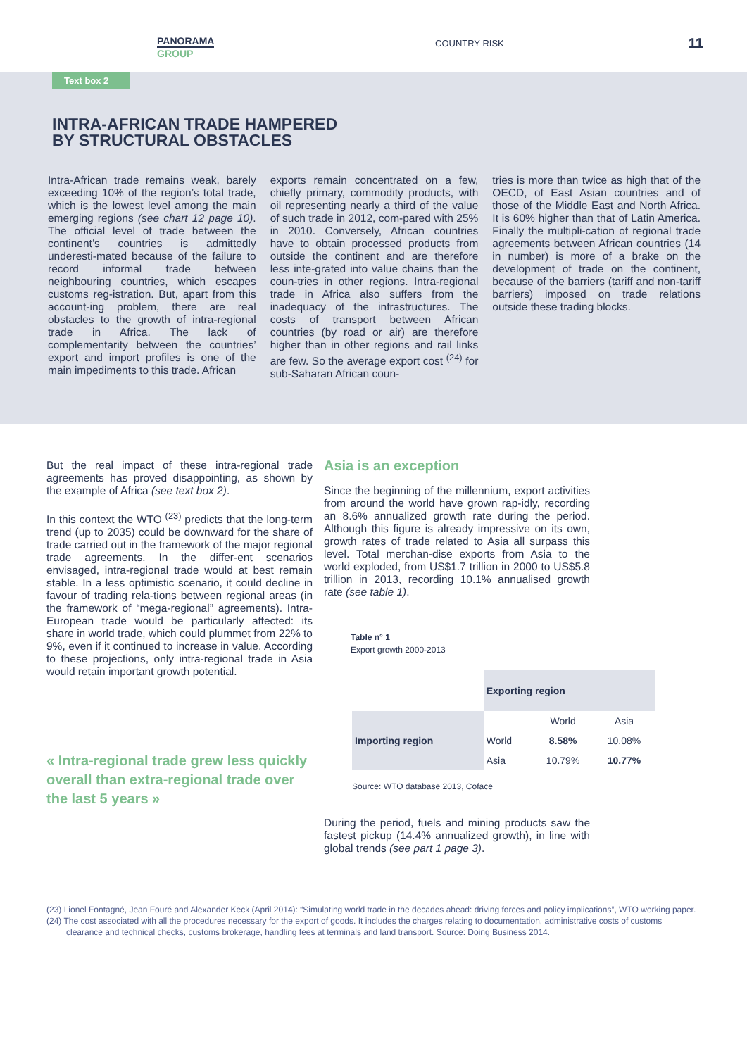PANORAMA
GROUP
COUNTRY RISK
11
Text box 2
INTRA-AFRICAN TRADE HAMPERED
BY STRUCTURAL OBSTACLES
Intra-African trade remains weak, barely exceeding 10% of the region’s total trade, which is the lowest level among the main emerging regions (see chart 12 page 10). The official level of trade between the continent’s countries is admittedly underesti-mated because of the failure to record informal trade between neighbouring countries, which escapes customs reg-istration. But, apart from this account-ing problem, there are real obstacles to the growth of intra-regional trade in Africa. The lack of complementarity between the countries’ export and import profiles is one of the main impediments to this trade. African
exports remain concentrated on a few, chiefly primary, commodity products, with oil representing nearly a third of the value of such trade in 2012, com-pared with 25% in 2010. Conversely, African countries have to obtain processed products from outside the continent and are therefore less inte-grated into value chains than the coun-tries in other regions. Intra-regional trade in Africa also suffers from the inadequacy of the infrastructures. The costs of transport between African countries (by road or air) are therefore higher than in other regions and rail links are few. So the average export cost <sup>(24)</sup> for sub-Saharan African coun-
tries is more than twice as high that of the OECD, of East Asian countries and of those of the Middle East and North Africa. It is 60% higher than that of Latin America. Finally the multipli-cation of regional trade agreements between African countries (14 in number) is more of a brake on the development of trade on the continent, because of the barriers (tariff and non-tariff barriers) imposed on trade relations outside these trading blocks.
But the real impact of these intra-regional trade agreements has proved disappointing, as shown by the example of Africa (see text box 2).
In this context the WTO <sup>(23)</sup> predicts that the long-term trend (up to 2035) could be downward for the share of trade carried out in the framework of the major regional trade agreements. In the differ-ent scenarios envisaged, intra-regional trade would at best remain stable. In a less optimistic scenario, it could decline in favour of trading rela-tions between regional areas (in the framework of “mega-regional” agreements). Intra-European trade would be particularly affected: its share in world trade, which could plummet from 22% to 9%, even if it continued to increase in value. According to these projections, only intra-regional trade in Asia would retain important growth potential.
« Intra-regional trade grew less quickly overall than extra-regional trade over the last 5 years »
Asia is an exception
Since the beginning of the millennium, export activities from around the world have grown rap-idly, recording an 8.6% annualized growth rate during the period. Although this figure is already impressive on its own, growth rates of trade related to Asia all surpass this level. Total merchan-dise exports from Asia to the world exploded, from US$1.7 trillion in 2000 to US$5.8 trillion in 2013, recording 10.1% annualised growth rate (see table 1).
Table n° 1
Export growth 2000-2013
| | Exporting region | | |
| --- | --- | --- | --- |
| Importing region | | World | Asia |
| | World | 8.58% | 10.08% |
| | Asia | 10.79% | 10.77% |
Source: WTO database 2013, Coface
During the period, fuels and mining products saw the fastest pickup (14.4% annualized growth), in line with global trends (see part 1 page 3).
(23) Lionel Fontagné, Jean Fouré and Alexander Keck (April 2014): “Simulating world trade in the decades ahead: driving forces and policy implications”, WTO working paper.
(24) The cost associated with all the procedures necessary for the export of goods. It includes the charges relating to documentation, administrative costs of customs clearance and technical checks, customs brokerage, handling fees at terminals and land transport. Source: Doing Business 2014.